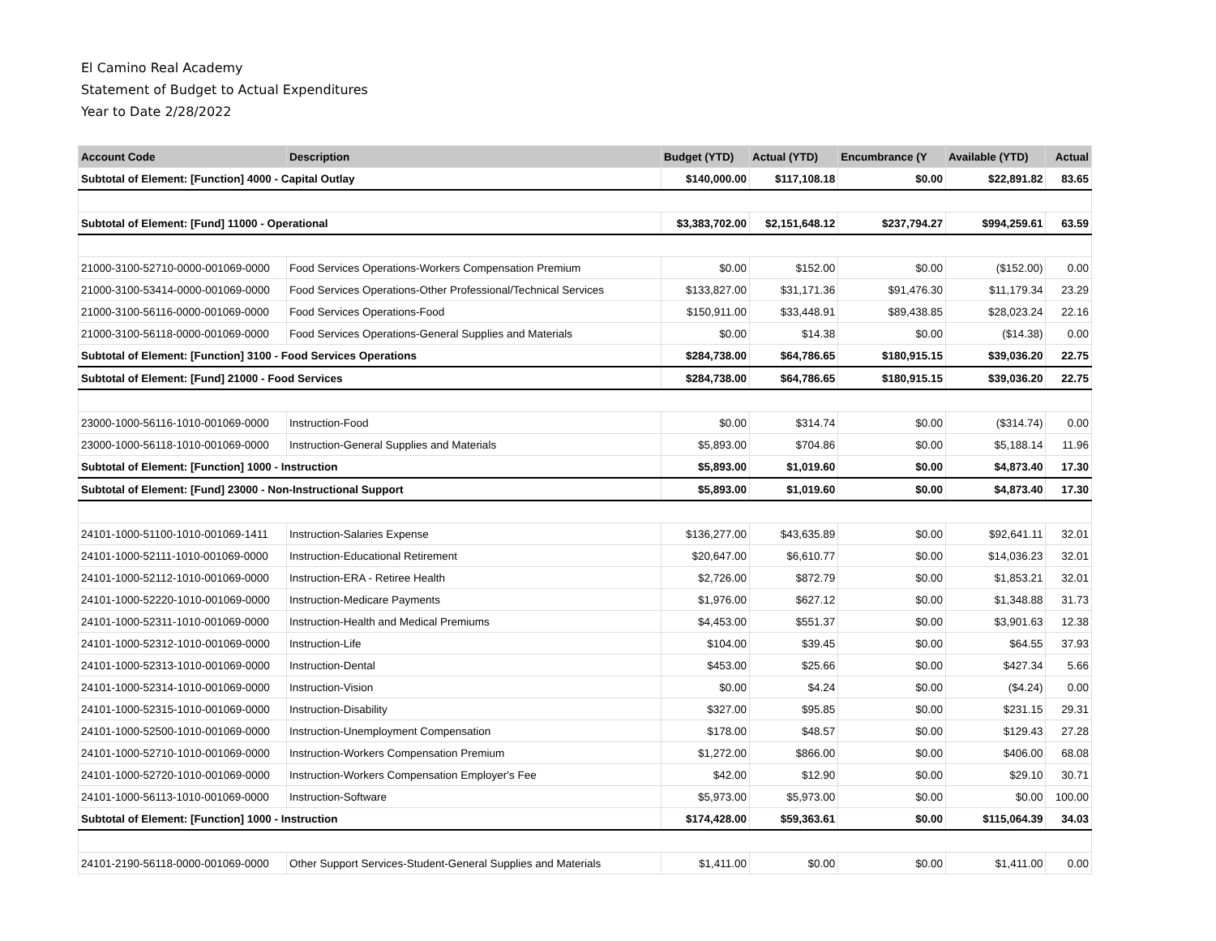El Camino Real Academy
Statement of Budget to Actual Expenditures
Year to Date 2/28/2022
| Account Code | Description | Budget (YTD) | Actual (YTD) | Encumbrance (Y | Available (YTD) | Actual |
| --- | --- | --- | --- | --- | --- | --- |
| Subtotal of Element: [Function] 4000 - Capital Outlay | | $140,000.00 | $117,108.18 | $0.00 | $22,891.82 | 83.65 |
| Subtotal of Element: [Fund] 11000 - Operational | | $3,383,702.00 | $2,151,648.12 | $237,794.27 | $994,259.61 | 63.59 |
| 21000-3100-52710-0000-001069-0000 | Food Services Operations-Workers Compensation Premium | $0.00 | $152.00 | $0.00 | ($152.00) | 0.00 |
| 21000-3100-53414-0000-001069-0000 | Food Services Operations-Other Professional/Technical Services | $133,827.00 | $31,171.36 | $91,476.30 | $11,179.34 | 23.29 |
| 21000-3100-56116-0000-001069-0000 | Food Services Operations-Food | $150,911.00 | $33,448.91 | $89,438.85 | $28,023.24 | 22.16 |
| 21000-3100-56118-0000-001069-0000 | Food Services Operations-General Supplies and Materials | $0.00 | $14.38 | $0.00 | ($14.38) | 0.00 |
| Subtotal of Element: [Function] 3100 - Food Services Operations | | $284,738.00 | $64,786.65 | $180,915.15 | $39,036.20 | 22.75 |
| Subtotal of Element: [Fund] 21000 - Food Services | | $284,738.00 | $64,786.65 | $180,915.15 | $39,036.20 | 22.75 |
| 23000-1000-56116-1010-001069-0000 | Instruction-Food | $0.00 | $314.74 | $0.00 | ($314.74) | 0.00 |
| 23000-1000-56118-1010-001069-0000 | Instruction-General Supplies and Materials | $5,893.00 | $704.86 | $0.00 | $5,188.14 | 11.96 |
| Subtotal of Element: [Function] 1000 - Instruction | | $5,893.00 | $1,019.60 | $0.00 | $4,873.40 | 17.30 |
| Subtotal of Element: [Fund] 23000 - Non-Instructional Support | | $5,893.00 | $1,019.60 | $0.00 | $4,873.40 | 17.30 |
| 24101-1000-51100-1010-001069-1411 | Instruction-Salaries Expense | $136,277.00 | $43,635.89 | $0.00 | $92,641.11 | 32.01 |
| 24101-1000-52111-1010-001069-0000 | Instruction-Educational Retirement | $20,647.00 | $6,610.77 | $0.00 | $14,036.23 | 32.01 |
| 24101-1000-52112-1010-001069-0000 | Instruction-ERA - Retiree Health | $2,726.00 | $872.79 | $0.00 | $1,853.21 | 32.01 |
| 24101-1000-52220-1010-001069-0000 | Instruction-Medicare Payments | $1,976.00 | $627.12 | $0.00 | $1,348.88 | 31.73 |
| 24101-1000-52311-1010-001069-0000 | Instruction-Health and Medical Premiums | $4,453.00 | $551.37 | $0.00 | $3,901.63 | 12.38 |
| 24101-1000-52312-1010-001069-0000 | Instruction-Life | $104.00 | $39.45 | $0.00 | $64.55 | 37.93 |
| 24101-1000-52313-1010-001069-0000 | Instruction-Dental | $453.00 | $25.66 | $0.00 | $427.34 | 5.66 |
| 24101-1000-52314-1010-001069-0000 | Instruction-Vision | $0.00 | $4.24 | $0.00 | ($4.24) | 0.00 |
| 24101-1000-52315-1010-001069-0000 | Instruction-Disability | $327.00 | $95.85 | $0.00 | $231.15 | 29.31 |
| 24101-1000-52500-1010-001069-0000 | Instruction-Unemployment Compensation | $178.00 | $48.57 | $0.00 | $129.43 | 27.28 |
| 24101-1000-52710-1010-001069-0000 | Instruction-Workers Compensation Premium | $1,272.00 | $866.00 | $0.00 | $406.00 | 68.08 |
| 24101-1000-52720-1010-001069-0000 | Instruction-Workers Compensation Employer's Fee | $42.00 | $12.90 | $0.00 | $29.10 | 30.71 |
| 24101-1000-56113-1010-001069-0000 | Instruction-Software | $5,973.00 | $5,973.00 | $0.00 | $0.00 | 100.00 |
| Subtotal of Element: [Function] 1000 - Instruction | | $174,428.00 | $59,363.61 | $0.00 | $115,064.39 | 34.03 |
| 24101-2190-56118-0000-001069-0000 | Other Support Services-Student-General Supplies and Materials | $1,411.00 | $0.00 | $0.00 | $1,411.00 | 0.00 |